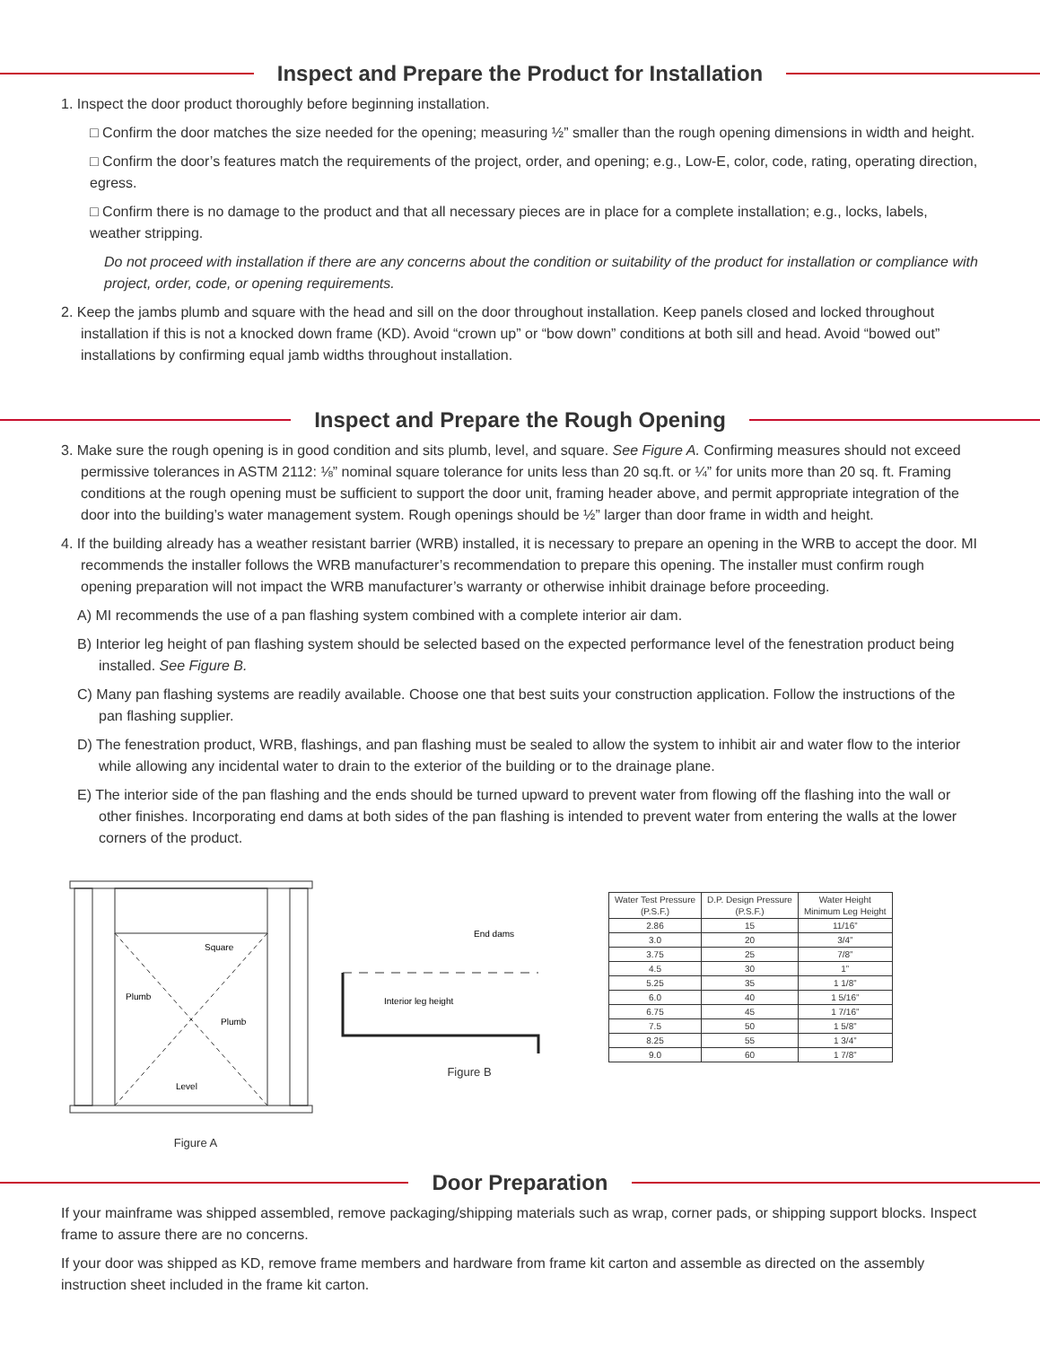Inspect and Prepare the Product for Installation
1. Inspect the door product thoroughly before beginning installation.
□ Confirm the door matches the size needed for the opening; measuring ½” smaller than the rough opening dimensions in width and height.
□ Confirm the door’s features match the requirements of the project, order, and opening; e.g., Low-E, color, code, rating, operating direction, egress.
□ Confirm there is no damage to the product and that all necessary pieces are in place for a complete installation; e.g., locks, labels, weather stripping.
Do not proceed with installation if there are any concerns about the condition or suitability of the product for installation or compliance with project, order, code, or opening requirements.
2. Keep the jambs plumb and square with the head and sill on the door throughout installation. Keep panels closed and locked throughout installation if this is not a knocked down frame (KD). Avoid “crown up” or “bow down” conditions at both sill and head. Avoid “bowed out” installations by confirming equal jamb widths throughout installation.
Inspect and Prepare the Rough Opening
3. Make sure the rough opening is in good condition and sits plumb, level, and square. See Figure A. Confirming measures should not exceed permissive tolerances in ASTM 2112: ⅛” nominal square tolerance for units less than 20 sq.ft. or ¼” for units more than 20 sq. ft. Framing conditions at the rough opening must be sufficient to support the door unit, framing header above, and permit appropriate integration of the door into the building’s water management system. Rough openings should be ½” larger than door frame in width and height.
4. If the building already has a weather resistant barrier (WRB) installed, it is necessary to prepare an opening in the WRB to accept the door. MI recommends the installer follows the WRB manufacturer’s recommendation to prepare this opening. The installer must confirm rough opening preparation will not impact the WRB manufacturer’s warranty or otherwise inhibit drainage before proceeding.
A) MI recommends the use of a pan flashing system combined with a complete interior air dam.
B) Interior leg height of pan flashing system should be selected based on the expected performance level of the fenestration product being installed. See Figure B.
C) Many pan flashing systems are readily available. Choose one that best suits your construction application. Follow the instructions of the pan flashing supplier.
D) The fenestration product, WRB, flashings, and pan flashing must be sealed to allow the system to inhibit air and water flow to the interior while allowing any incidental water to drain to the exterior of the building or to the drainage plane.
E) The interior side of the pan flashing and the ends should be turned upward to prevent water from flowing off the flashing into the wall or other finishes. Incorporating end dams at both sides of the pan flashing is intended to prevent water from entering the walls at the lower corners of the product.
Square
Plumb
Plumb
Level
Figure A
End dams
Interior leg height
Figure B
| Water Test Pressure (P.S.F.) | D.P. Design Pressure (P.S.F.) | Water Height Minimum Leg Height |
| --- | --- | --- |
| 2.86 | 15 | 11/16” |
| 3.0 | 20 | 3/4” |
| 3.75 | 25 | 7/8” |
| 4.5 | 30 | 1” |
| 5.25 | 35 | 1 1/8” |
| 6.0 | 40 | 1 5/16” |
| 6.75 | 45 | 1 7/16” |
| 7.5 | 50 | 1 5/8” |
| 8.25 | 55 | 1 3/4” |
| 9.0 | 60 | 1 7/8” |
Door Preparation
If your mainframe was shipped assembled, remove packaging/shipping materials such as wrap, corner pads, or shipping support blocks. Inspect frame to assure there are no concerns.
If your door was shipped as KD, remove frame members and hardware from frame kit carton and assemble as directed on the assembly instruction sheet included in the frame kit carton.